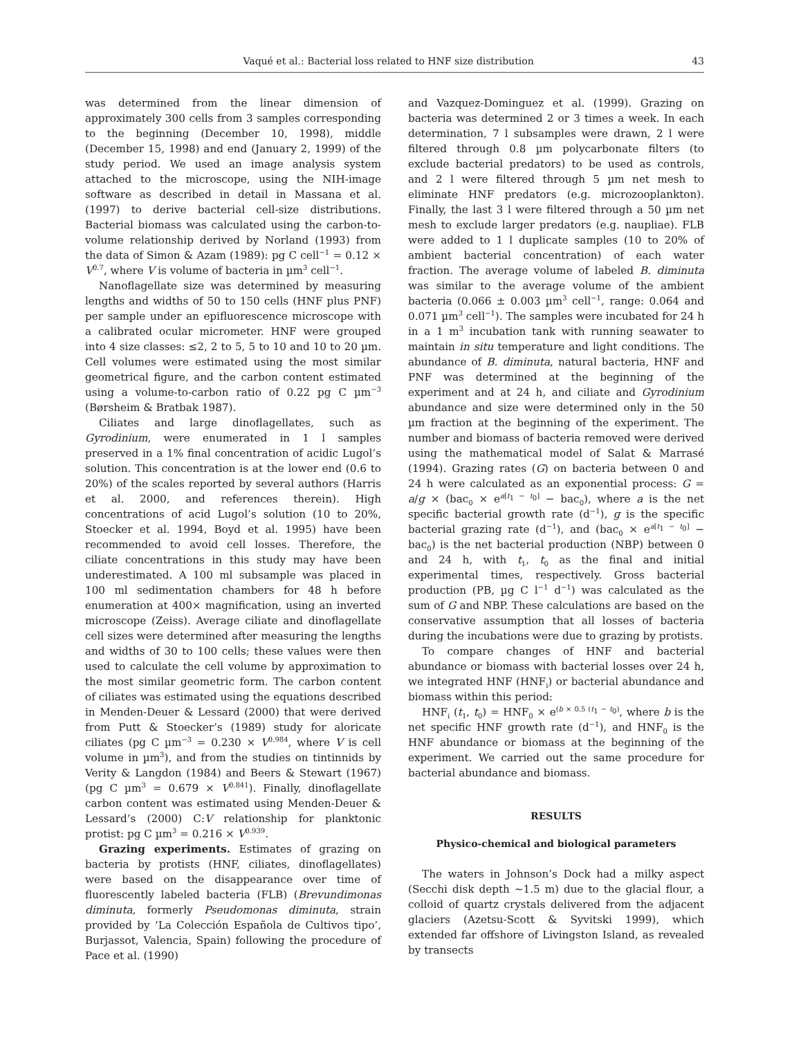Vaqué et al.: Bacterial loss related to HNF size distribution 43
was determined from the linear dimension of approximately 300 cells from 3 samples corresponding to the beginning (December 10, 1998), middle (December 15, 1998) and end (January 2, 1999) of the study period. We used an image analysis system attached to the microscope, using the NIH-image software as described in detail in Massana et al. (1997) to derive bacterial cell-size distributions. Bacterial biomass was calculated using the carbon-to-volume relationship derived by Norland (1993) from the data of Simon & Azam (1989): pg C cell<sup>−1</sup> = 0.12 × V<sup>0.7</sup>, where V is volume of bacteria in µm<sup>3</sup> cell<sup>−1</sup>.
Nanoflagellate size was determined by measuring lengths and widths of 50 to 150 cells (HNF plus PNF) per sample under an epifluorescence microscope with a calibrated ocular micrometer. HNF were grouped into 4 size classes: ≤2, 2 to 5, 5 to 10 and 10 to 20 µm. Cell volumes were estimated using the most similar geometrical figure, and the carbon content estimated using a volume-to-carbon ratio of 0.22 pg C µm<sup>−3</sup> (Børsheim & Bratbak 1987).
Ciliates and large dinoflagellates, such as Gyrodinium, were enumerated in 1 l samples preserved in a 1% final concentration of acidic Lugol’s solution. This concentration is at the lower end (0.6 to 20%) of the scales reported by several authors (Harris et al. 2000, and references therein). High concentrations of acid Lugol’s solution (10 to 20%, Stoecker et al. 1994, Boyd et al. 1995) have been recommended to avoid cell losses. Therefore, the ciliate concentrations in this study may have been underestimated. A 100 ml subsample was placed in 100 ml sedimentation chambers for 48 h before enumeration at 400× magnification, using an inverted microscope (Zeiss). Average ciliate and dinoflagellate cell sizes were determined after measuring the lengths and widths of 30 to 100 cells; these values were then used to calculate the cell volume by approximation to the most similar geometric form. The carbon content of ciliates was estimated using the equations described in Menden-Deuer & Lessard (2000) that were derived from Putt & Stoecker’s (1989) study for aloricate ciliates (pg C µm<sup>−3</sup> = 0.230 × V<sup>0.984</sup>, where V is cell volume in µm<sup>3</sup>), and from the studies on tintinnids by Verity & Langdon (1984) and Beers & Stewart (1967) (pg C µm<sup>3</sup> = 0.679 × V<sup>0.841</sup>). Finally, dinoflagellate carbon content was estimated using Menden-Deuer & Lessard’s (2000) C:V relationship for planktonic protist: pg C µm<sup>3</sup> = 0.216 × V<sup>0.939</sup>.
Grazing experiments. Estimates of grazing on bacteria by protists (HNF, ciliates, dinoflagellates) were based on the disappearance over time of fluorescently labeled bacteria (FLB) (Brevundimonas diminuta, formerly Pseudomonas diminuta, strain provided by ‘La Colección Española de Cultivos tipo’, Burjassot, Valencia, Spain) following the procedure of Pace et al. (1990)
and Vazquez-Dominguez et al. (1999). Grazing on bacteria was determined 2 or 3 times a week. In each determination, 7 l subsamples were drawn, 2 l were filtered through 0.8 µm polycarbonate filters (to exclude bacterial predators) to be used as controls, and 2 l were filtered through 5 µm net mesh to eliminate HNF predators (e.g. microzooplankton). Finally, the last 3 l were filtered through a 50 µm net mesh to exclude larger predators (e.g. naupliae). FLB were added to 1 l duplicate samples (10 to 20% of ambient bacterial concentration) of each water fraction. The average volume of labeled B. diminuta was similar to the average volume of the ambient bacteria (0.066 ± 0.003 µm<sup>3</sup> cell<sup>−1</sup>, range: 0.064 and 0.071 µm<sup>3</sup> cell<sup>−1</sup>). The samples were incubated for 24 h in a 1 m<sup>3</sup> incubation tank with running seawater to maintain in situ temperature and light conditions. The abundance of B. diminuta, natural bacteria, HNF and PNF was determined at the beginning of the experiment and at 24 h, and ciliate and Gyrodinium abundance and size were determined only in the 50 µm fraction at the beginning of the experiment. The number and biomass of bacteria removed were derived using the mathematical model of Salat & Marrasé (1994). Grazing rates (G) on bacteria between 0 and 24 h were calculated as an exponential process: G = a/g × (bac<sub>0</sub> × e<sup>a[t<sub>1</sub> − t<sub>0</sub>]</sup> − bac<sub>0</sub>), where a is the net specific bacterial growth rate (d<sup>−1</sup>), g is the specific bacterial grazing rate (d<sup>−1</sup>), and (bac<sub>0</sub> × e<sup>a[t<sub>1</sub> − t<sub>0</sub>]</sup> − bac<sub>0</sub>) is the net bacterial production (NBP) between 0 and 24 h, with t<sub>1</sub>, t<sub>0</sub> as the final and initial experimental times, respectively. Gross bacterial production (PB, µg C l<sup>−1</sup> d<sup>−1</sup>) was calculated as the sum of G and NBP. These calculations are based on the conservative assumption that all losses of bacteria during the incubations were due to grazing by protists.
To compare changes of HNF and bacterial abundance or biomass with bacterial losses over 24 h, we integrated HNF (HNF<sub>i</sub>) or bacterial abundance and biomass within this period:
HNF<sub>i</sub> (t<sub>1</sub>, t<sub>0</sub>) = HNF<sub>0</sub> × e<sup>(b × 0.5 (t<sub>1</sub> − t<sub>0</sub>)</sup>, where b is the net specific HNF growth rate (d<sup>−1</sup>), and HNF<sub>0</sub> is the HNF abundance or biomass at the beginning of the experiment. We carried out the same procedure for bacterial abundance and biomass.
RESULTS
Physico-chemical and biological parameters
The waters in Johnson’s Dock had a milky aspect (Secchi disk depth ~1.5 m) due to the glacial flour, a colloid of quartz crystals delivered from the adjacent glaciers (Azetsu-Scott & Syvitski 1999), which extended far offshore of Livingston Island, as revealed by transects